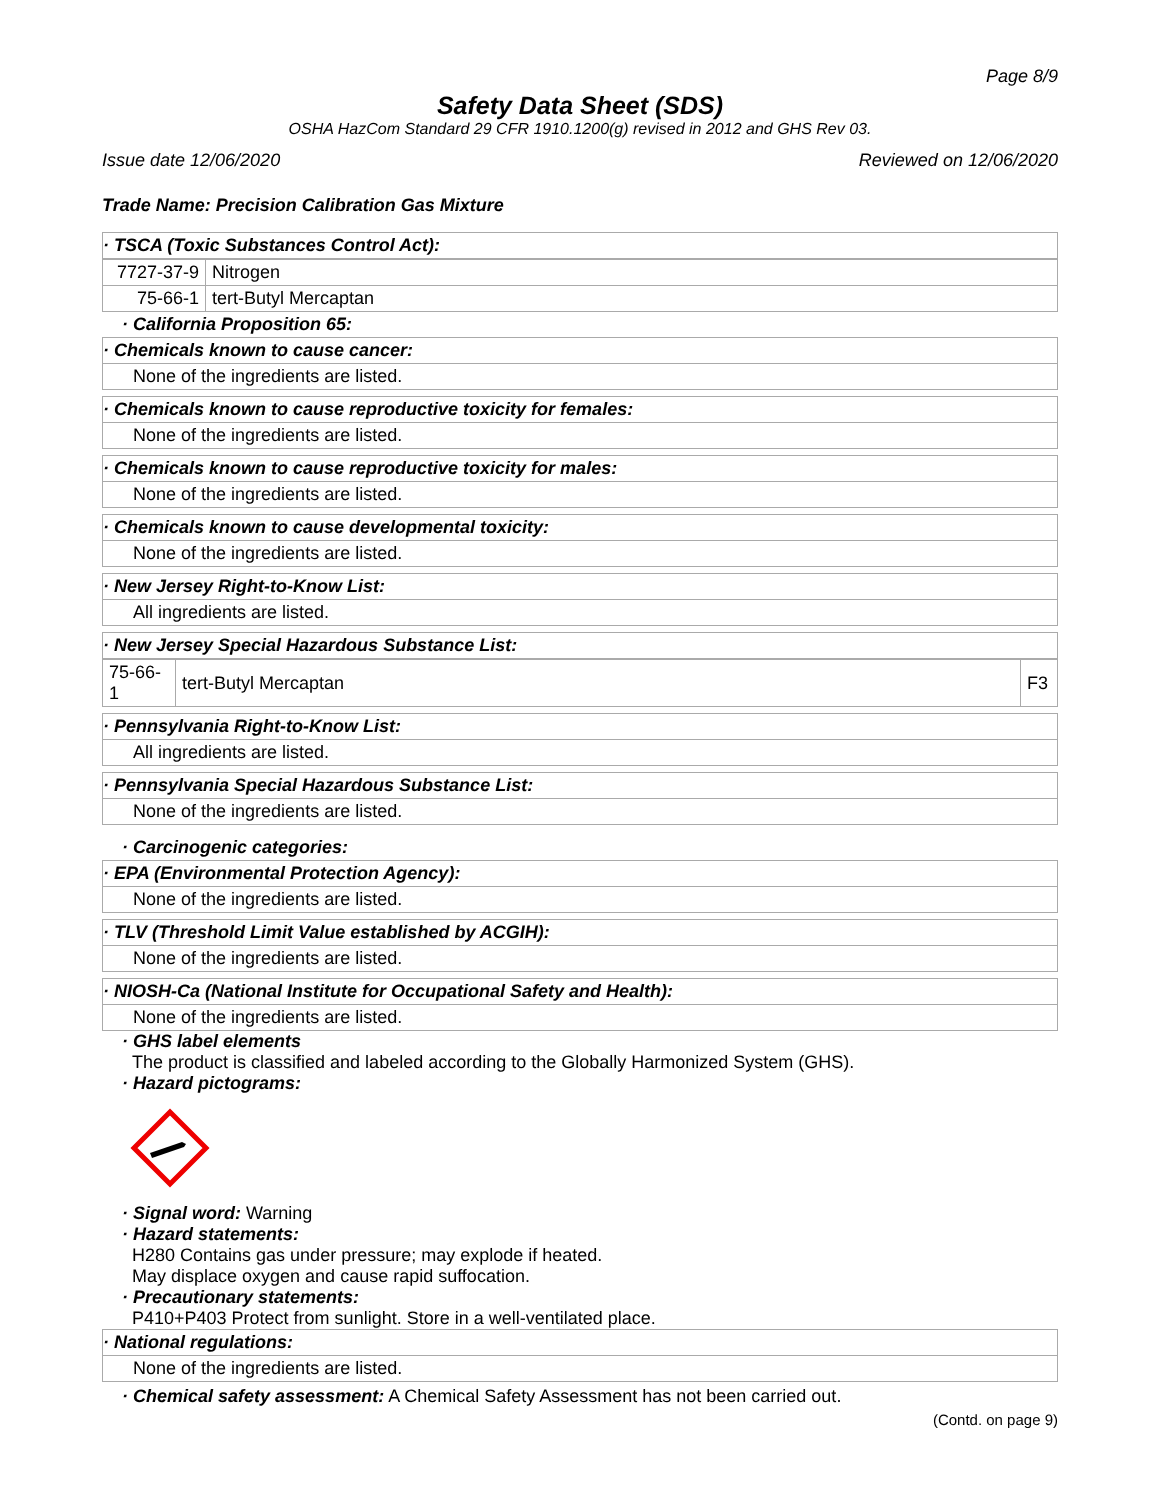Page 8/9
Safety Data Sheet (SDS)
OSHA HazCom Standard 29 CFR 1910.1200(g) revised in 2012 and GHS Rev 03.
Issue date 12/06/2020 Reviewed on 12/06/2020
Trade Name: Precision Calibration Gas Mixture
· TSCA (Toxic Substances Control Act):
| 7727-37-9 | Nitrogen |
| 75-66-1 | tert-Butyl Mercaptan |
· California Proposition 65:
· Chemicals known to cause cancer:
None of the ingredients are listed.
· Chemicals known to cause reproductive toxicity for females:
None of the ingredients are listed.
· Chemicals known to cause reproductive toxicity for males:
None of the ingredients are listed.
· Chemicals known to cause developmental toxicity:
None of the ingredients are listed.
· New Jersey Right-to-Know List:
All ingredients are listed.
· New Jersey Special Hazardous Substance List:
| 75-66-1 | tert-Butyl Mercaptan | F3 |
· Pennsylvania Right-to-Know List:
All ingredients are listed.
· Pennsylvania Special Hazardous Substance List:
None of the ingredients are listed.
· Carcinogenic categories:
· EPA (Environmental Protection Agency):
None of the ingredients are listed.
· TLV (Threshold Limit Value established by ACGIH):
None of the ingredients are listed.
· NIOSH-Ca (National Institute for Occupational Safety and Health):
None of the ingredients are listed.
· GHS label elements
The product is classified and labeled according to the Globally Harmonized System (GHS).
· Hazard pictograms:
· Signal word: Warning
· Hazard statements:
H280 Contains gas under pressure; may explode if heated.
May displace oxygen and cause rapid suffocation.
· Precautionary statements:
P410+P403 Protect from sunlight. Store in a well-ventilated place.
· National regulations:
None of the ingredients are listed.
· Chemical safety assessment: A Chemical Safety Assessment has not been carried out.
(Contd. on page 9)